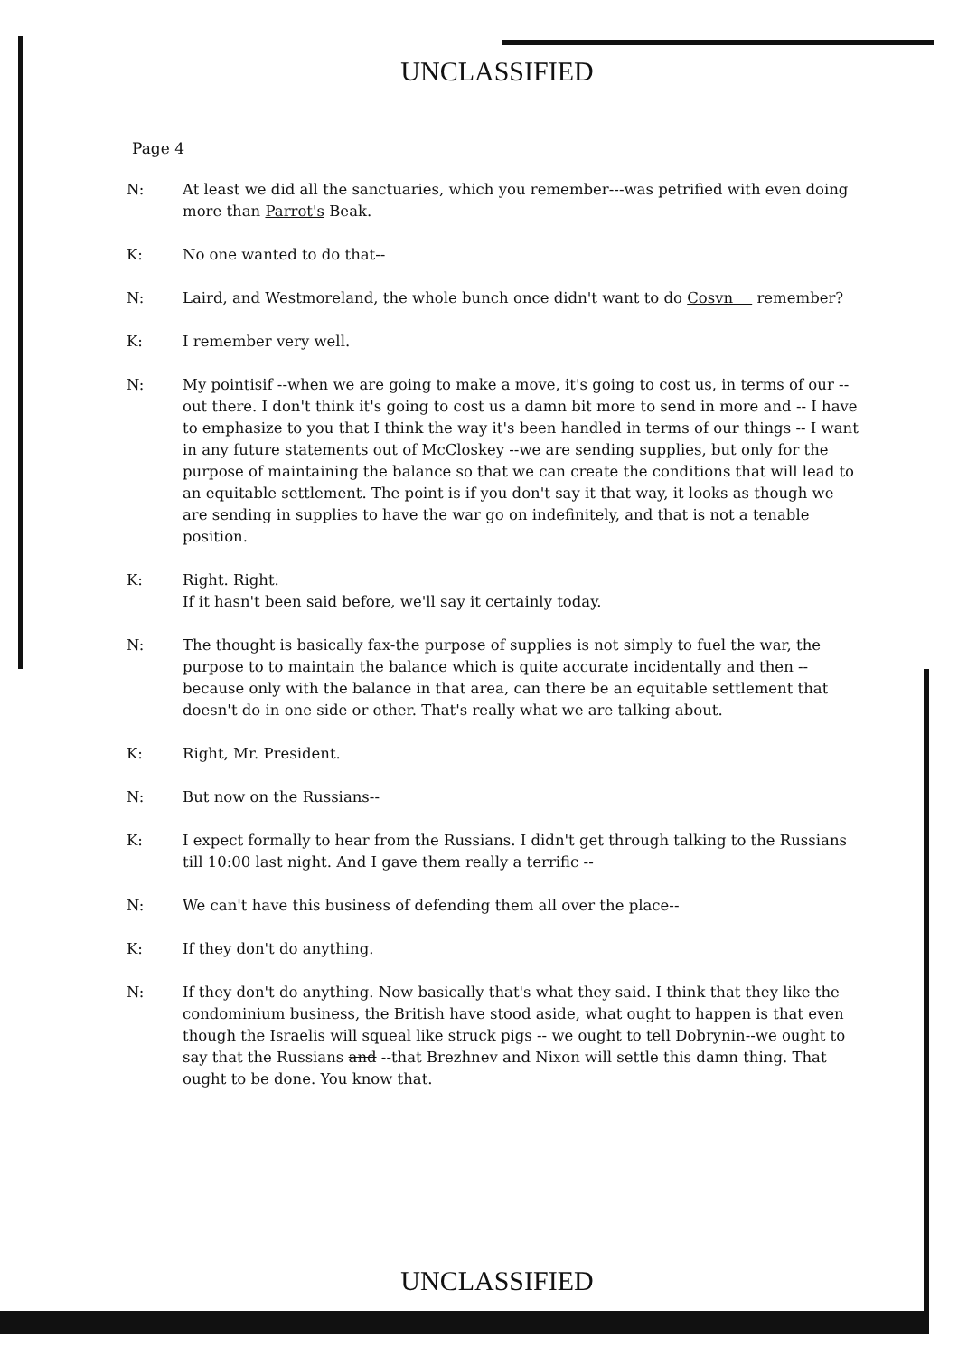UNCLASSIFIED
Page 4
N: At least we did all the sanctuaries, which you remember---was petrified with even doing more than Parrot's Beak.
K: No one wanted to do that--
N: Laird, and Westmoreland, the whole bunch once didn't want to do Cosvn remember?
K: I remember very well.
N: My pointisif --when we are going to make a move, it's going to cost us, in terms of our --out there. I don't think it's going to cost us a damn bit more to send in more and -- I have to emphasize to you that I think the way it's been handled in terms of our things -- I want in any future statements out of McCloskey --we are sending supplies, but only for the purpose of maintaining the balance so that we can create the conditions that will lead to an equitable settlement. The point is if you don't say it that way, it looks as though we are sending in supplies to have the war go on indefinitely, and that is not a tenable position.
K: Right. Right.
If it hasn't been said before, we'll say it certainly today.
N: The thought is basically fax-the purpose of supplies is not simply to fuel the war, the purpose to to maintain the balance which is quite accurate incidentally and then --because only with the balance in that area, can there be an equitable settlement that doesn't do in one side or other. That's really what we are talking about.
K: Right, Mr. President.
N: But now on the Russians--
K: I expect formally to hear from the Russians. I didn't get through talking to the Russians till 10:00 last night. And I gave them really a terrific --
N: We can't have this business of defending them all over the place--
K: If they don't do anything.
N: If they don't do anything. Now basically that's what they said. I think that they like the condominium business, the British have stood aside, what ought to happen is that even though the Israelis will squeal like struck pigs -- we ought to tell Dobrynin--we ought to say that the Russians and --that Brezhnev and Nixon will settle this damn thing. That ought to be done. You know that.
UNCLASSIFIED